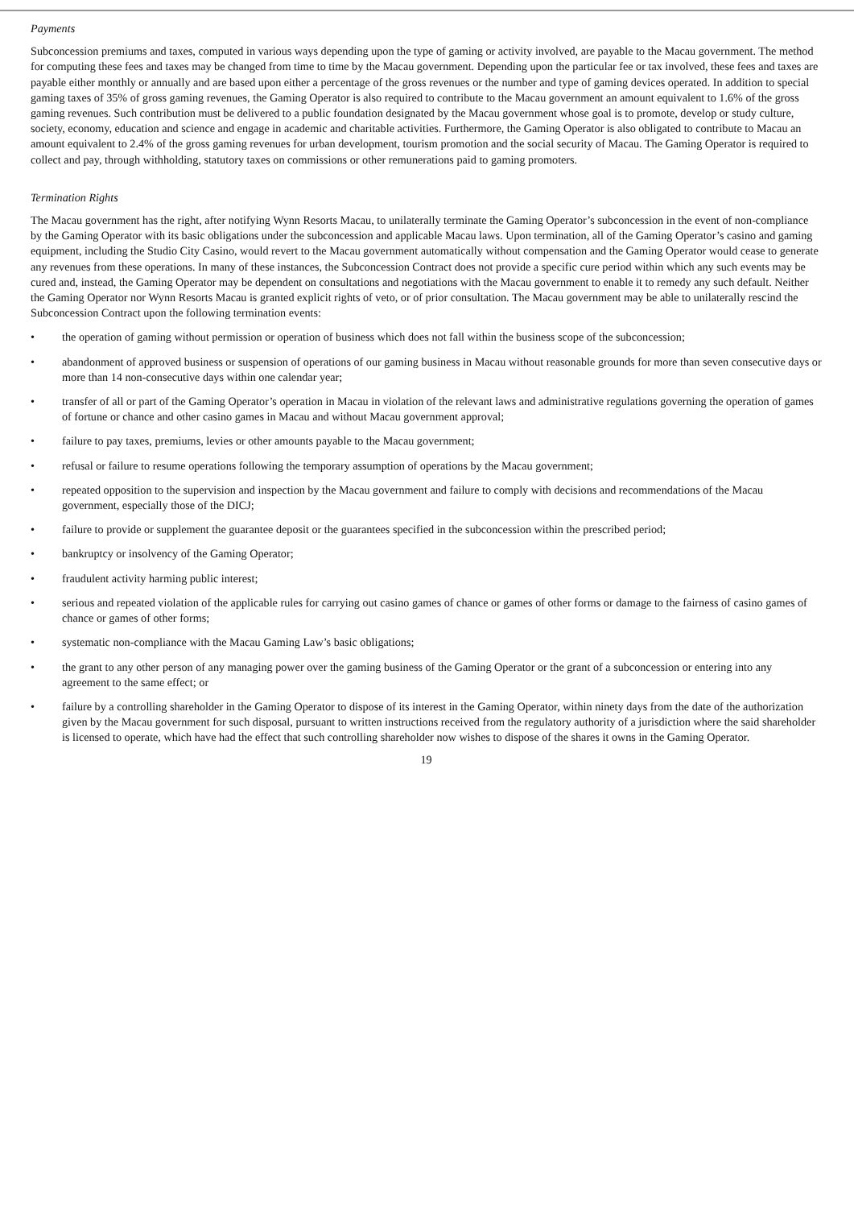Payments
Subconcession premiums and taxes, computed in various ways depending upon the type of gaming or activity involved, are payable to the Macau government. The method for computing these fees and taxes may be changed from time to time by the Macau government. Depending upon the particular fee or tax involved, these fees and taxes are payable either monthly or annually and are based upon either a percentage of the gross revenues or the number and type of gaming devices operated. In addition to special gaming taxes of 35% of gross gaming revenues, the Gaming Operator is also required to contribute to the Macau government an amount equivalent to 1.6% of the gross gaming revenues. Such contribution must be delivered to a public foundation designated by the Macau government whose goal is to promote, develop or study culture, society, economy, education and science and engage in academic and charitable activities. Furthermore, the Gaming Operator is also obligated to contribute to Macau an amount equivalent to 2.4% of the gross gaming revenues for urban development, tourism promotion and the social security of Macau. The Gaming Operator is required to collect and pay, through withholding, statutory taxes on commissions or other remunerations paid to gaming promoters.
Termination Rights
The Macau government has the right, after notifying Wynn Resorts Macau, to unilaterally terminate the Gaming Operator’s subconcession in the event of non-compliance by the Gaming Operator with its basic obligations under the subconcession and applicable Macau laws. Upon termination, all of the Gaming Operator’s casino and gaming equipment, including the Studio City Casino, would revert to the Macau government automatically without compensation and the Gaming Operator would cease to generate any revenues from these operations. In many of these instances, the Subconcession Contract does not provide a specific cure period within which any such events may be cured and, instead, the Gaming Operator may be dependent on consultations and negotiations with the Macau government to enable it to remedy any such default. Neither the Gaming Operator nor Wynn Resorts Macau is granted explicit rights of veto, or of prior consultation. The Macau government may be able to unilaterally rescind the Subconcession Contract upon the following termination events:
• the operation of gaming without permission or operation of business which does not fall within the business scope of the subconcession;
• abandonment of approved business or suspension of operations of our gaming business in Macau without reasonable grounds for more than seven consecutive days or more than 14 non-consecutive days within one calendar year;
• transfer of all or part of the Gaming Operator’s operation in Macau in violation of the relevant laws and administrative regulations governing the operation of games of fortune or chance and other casino games in Macau and without Macau government approval;
• failure to pay taxes, premiums, levies or other amounts payable to the Macau government;
• refusal or failure to resume operations following the temporary assumption of operations by the Macau government;
• repeated opposition to the supervision and inspection by the Macau government and failure to comply with decisions and recommendations of the Macau government, especially those of the DICJ;
• failure to provide or supplement the guarantee deposit or the guarantees specified in the subconcession within the prescribed period;
• bankruptcy or insolvency of the Gaming Operator;
• fraudulent activity harming public interest;
• serious and repeated violation of the applicable rules for carrying out casino games of chance or games of other forms or damage to the fairness of casino games of chance or games of other forms;
• systematic non-compliance with the Macau Gaming Law’s basic obligations;
• the grant to any other person of any managing power over the gaming business of the Gaming Operator or the grant of a subconcession or entering into any agreement to the same effect; or
• failure by a controlling shareholder in the Gaming Operator to dispose of its interest in the Gaming Operator, within ninety days from the date of the authorization given by the Macau government for such disposal, pursuant to written instructions received from the regulatory authority of a jurisdiction where the said shareholder is licensed to operate, which have had the effect that such controlling shareholder now wishes to dispose of the shares it owns in the Gaming Operator.
19